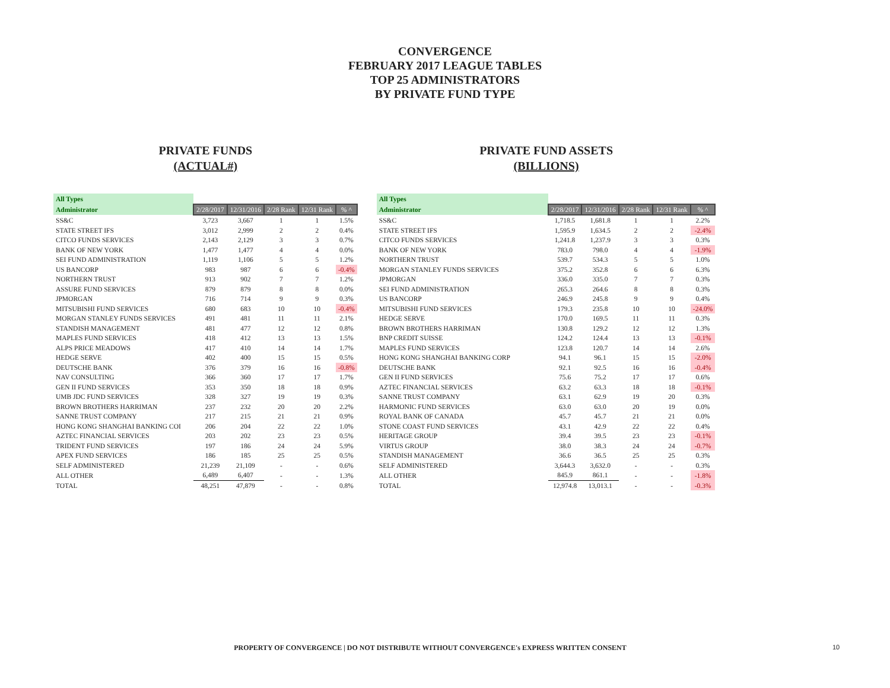CONVERGENCE
FEBRUARY 2017 LEAGUE TABLES
TOP 25 ADMINISTRATORS
BY PRIVATE FUND TYPE
PRIVATE FUNDS
(ACTUAL#)
| All Types | | | | | |
| --- | --- | --- | --- | --- | --- |
| Administrator | 2/28/2017 | 12/31/2016 | 2/28 Rank | 12/31 Rank | % ^ |
| SS&C | 3,723 | 3,667 | 1 | 1 | 1.5% |
| STATE STREET IFS | 3,012 | 2,999 | 2 | 2 | 0.4% |
| CITCO FUNDS SERVICES | 2,143 | 2,129 | 3 | 3 | 0.7% |
| BANK OF NEW YORK | 1,477 | 1,477 | 4 | 4 | 0.0% |
| SEI FUND ADMINISTRATION | 1,119 | 1,106 | 5 | 5 | 1.2% |
| US BANCORP | 983 | 987 | 6 | 6 | -0.4% |
| NORTHERN TRUST | 913 | 902 | 7 | 7 | 1.2% |
| ASSURE FUND SERVICES | 879 | 879 | 8 | 8 | 0.0% |
| JPMORGAN | 716 | 714 | 9 | 9 | 0.3% |
| MITSUBISHI FUND SERVICES | 680 | 683 | 10 | 10 | -0.4% |
| MORGAN STANLEY FUNDS SERVICES | 491 | 481 | 11 | 11 | 2.1% |
| STANDISH MANAGEMENT | 481 | 477 | 12 | 12 | 0.8% |
| MAPLES FUND SERVICES | 418 | 412 | 13 | 13 | 1.5% |
| ALPS PRICE MEADOWS | 417 | 410 | 14 | 14 | 1.7% |
| HEDGE SERVE | 402 | 400 | 15 | 15 | 0.5% |
| DEUTSCHE BANK | 376 | 379 | 16 | 16 | -0.8% |
| NAV CONSULTING | 366 | 360 | 17 | 17 | 1.7% |
| GEN II FUND SERVICES | 353 | 350 | 18 | 18 | 0.9% |
| UMB JDC FUND SERVICES | 328 | 327 | 19 | 19 | 0.3% |
| BROWN BROTHERS HARRIMAN | 237 | 232 | 20 | 20 | 2.2% |
| SANNE TRUST COMPANY | 217 | 215 | 21 | 21 | 0.9% |
| HONG KONG SHANGHAI BANKING COI | 206 | 204 | 22 | 22 | 1.0% |
| AZTEC FINANCIAL SERVICES | 203 | 202 | 23 | 23 | 0.5% |
| TRIDENT FUND SERVICES | 197 | 186 | 24 | 24 | 5.9% |
| APEX FUND SERVICES | 186 | 185 | 25 | 25 | 0.5% |
| SELF ADMINISTERED | 21,239 | 21,109 | - | - | 0.6% |
| ALL OTHER | 6,489 | 6,407 | - | - | 1.3% |
| TOTAL | 48,251 | 47,879 | - | - | 0.8% |
PRIVATE FUND ASSETS
(BILLIONS)
| All Types | | | | | |
| --- | --- | --- | --- | --- | --- |
| Administrator | 2/28/2017 | 12/31/2016 | 2/28 Rank | 12/31 Rank | % ^ |
| SS&C | 1,718.5 | 1,681.8 | 1 | 1 | 2.2% |
| STATE STREET IFS | 1,595.9 | 1,634.5 | 2 | 2 | -2.4% |
| CITCO FUNDS SERVICES | 1,241.8 | 1,237.9 | 3 | 3 | 0.3% |
| BANK OF NEW YORK | 783.0 | 798.0 | 4 | 4 | -1.9% |
| NORTHERN TRUST | 539.7 | 534.3 | 5 | 5 | 1.0% |
| MORGAN STANLEY FUNDS SERVICES | 375.2 | 352.8 | 6 | 6 | 6.3% |
| JPMORGAN | 336.0 | 335.0 | 7 | 7 | 0.3% |
| SEI FUND ADMINISTRATION | 265.3 | 264.6 | 8 | 8 | 0.3% |
| US BANCORP | 246.9 | 245.8 | 9 | 9 | 0.4% |
| MITSUBISHI FUND SERVICES | 179.3 | 235.8 | 10 | 10 | -24.0% |
| HEDGE SERVE | 170.0 | 169.5 | 11 | 11 | 0.3% |
| BROWN BROTHERS HARRIMAN | 130.8 | 129.2 | 12 | 12 | 1.3% |
| BNP CREDIT SUISSE | 124.2 | 124.4 | 13 | 13 | -0.1% |
| MAPLES FUND SERVICES | 123.8 | 120.7 | 14 | 14 | 2.6% |
| HONG KONG SHANGHAI BANKING CORP | 94.1 | 96.1 | 15 | 15 | -2.0% |
| DEUTSCHE BANK | 92.1 | 92.5 | 16 | 16 | -0.4% |
| GEN II FUND SERVICES | 75.6 | 75.2 | 17 | 17 | 0.6% |
| AZTEC FINANCIAL SERVICES | 63.2 | 63.3 | 18 | 18 | -0.1% |
| SANNE TRUST COMPANY | 63.1 | 62.9 | 19 | 20 | 0.3% |
| HARMONIC FUND SERVICES | 63.0 | 63.0 | 20 | 19 | 0.0% |
| ROYAL BANK OF CANADA | 45.7 | 45.7 | 21 | 21 | 0.0% |
| STONE COAST FUND SERVICES | 43.1 | 42.9 | 22 | 22 | 0.4% |
| HERITAGE GROUP | 39.4 | 39.5 | 23 | 23 | -0.1% |
| VIRTUS GROUP | 38.0 | 38.3 | 24 | 24 | -0.7% |
| STANDISH MANAGEMENT | 36.6 | 36.5 | 25 | 25 | 0.3% |
| SELF ADMINISTERED | 3,644.3 | 3,632.0 | - | - | 0.3% |
| ALL OTHER | 845.9 | 861.1 | - | - | -1.8% |
| TOTAL | 12,974.8 | 13,013.1 | - | - | -0.3% |
PROPERTY OF CONVERGENCE | DO NOT DISTRIBUTE WITHOUT CONVERGENCE's EXPRESS WRITTEN CONSENT 10